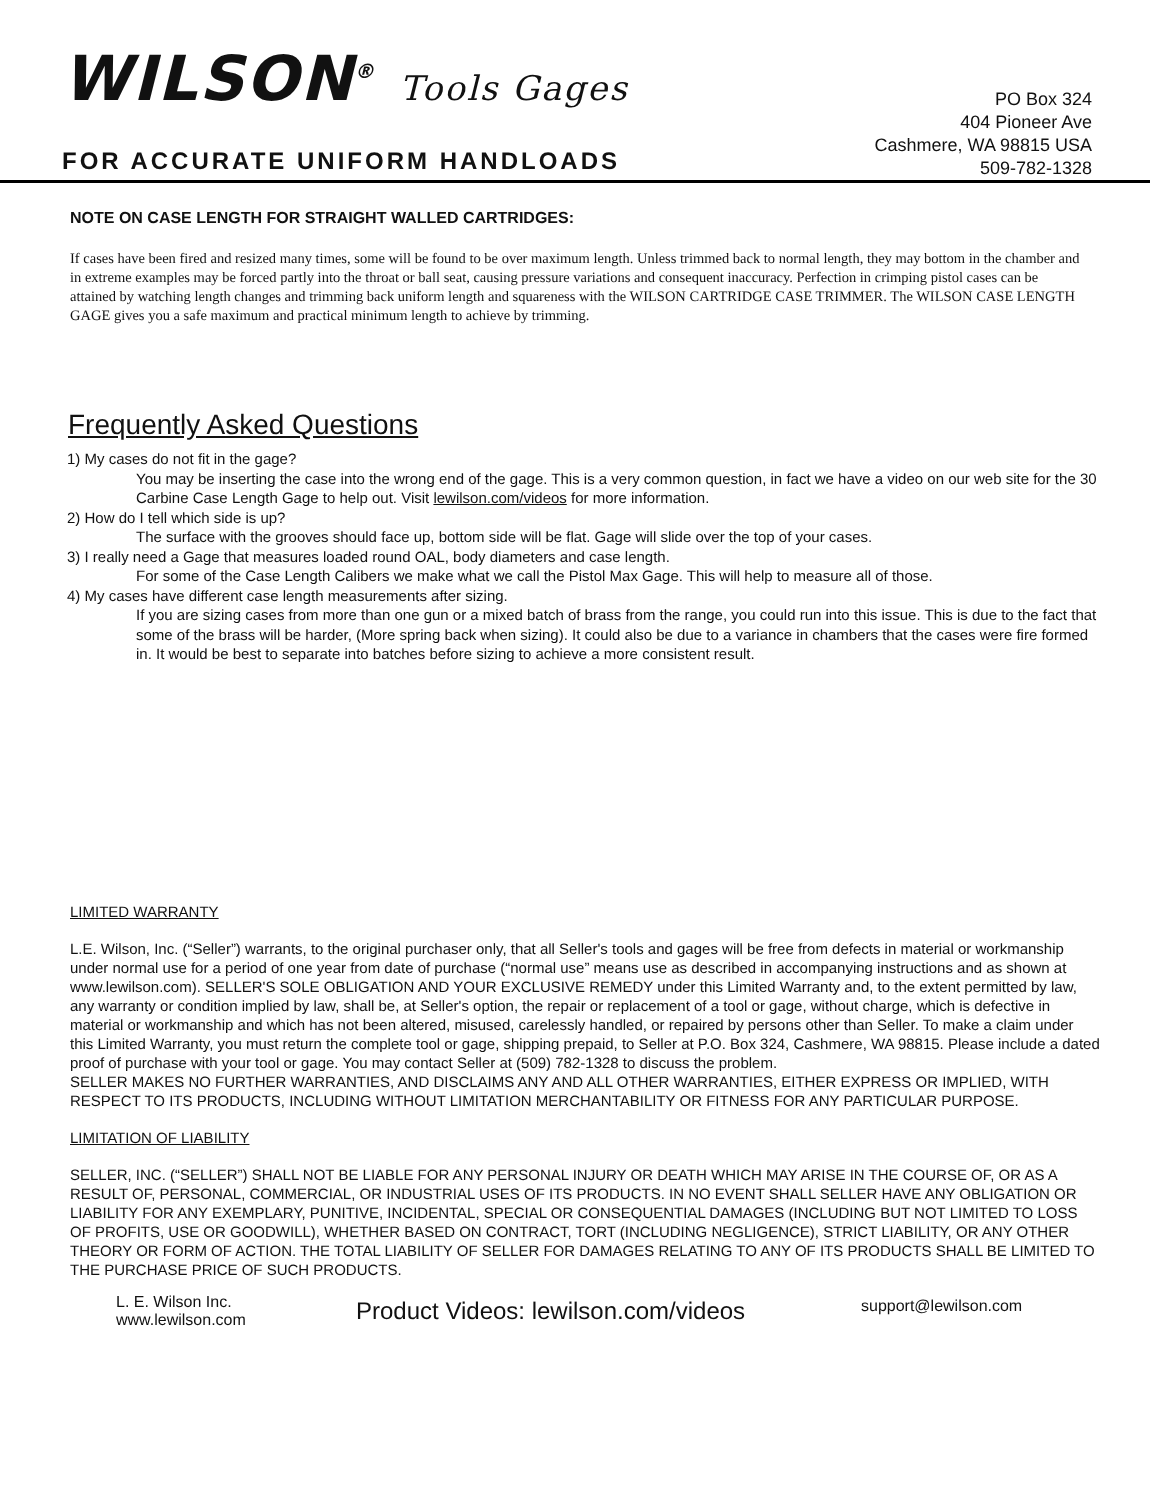WILSON<sup>®</sup> Tools Gages
FOR ACCURATE UNIFORM HANDLOADS
PO Box 324
404 Pioneer Ave
Cashmere, WA 98815 USA
509-782-1328
NOTE ON CASE LENGTH FOR STRAIGHT WALLED CARTRIDGES:
If cases have been fired and resized many times, some will be found to be over maximum length. Unless trimmed back to normal length, they may bottom in the chamber and in extreme examples may be forced partly into the throat or ball seat, causing pressure variations and consequent inaccuracy. Perfection in crimping pistol cases can be attained by watching length changes and trimming back uniform length and squareness with the WILSON CARTRIDGE CASE TRIMMER. The WILSON CASE LENGTH GAGE gives you a safe maximum and practical minimum length to achieve by trimming.
Frequently Asked Questions
1) My cases do not fit in the gage?
You may be inserting the case into the wrong end of the gage. This is a very common question, in fact we have a video on our web site for the 30 Carbine Case Length Gage to help out. Visit lewilson.com/videos for more information.
2) How do I tell which side is up?
The surface with the grooves should face up, bottom side will be flat. Gage will slide over the top of your cases.
3) I really need a Gage that measures loaded round OAL, body diameters and case length.
For some of the Case Length Calibers we make what we call the Pistol Max Gage. This will help to measure all of those.
4) My cases have different case length measurements after sizing.
If you are sizing cases from more than one gun or a mixed batch of brass from the range, you could run into this issue. This is due to the fact that some of the brass will be harder, (More spring back when sizing). It could also be due to a variance in chambers that the cases were fire formed in. It would be best to separate into batches before sizing to achieve a more consistent result.
LIMITED WARRANTY
L.E. Wilson, Inc. (“Seller”) warrants, to the original purchaser only, that all Seller's tools and gages will be free from defects in material or workmanship under normal use for a period of one year from date of purchase (“normal use” means use as described in accompanying instructions and as shown at www.lewilson.com). SELLER'S SOLE OBLIGATION AND YOUR EXCLUSIVE REMEDY under this Limited Warranty and, to the extent permitted by law, any warranty or condition implied by law, shall be, at Seller's option, the repair or replacement of a tool or gage, without charge, which is defective in material or workmanship and which has not been altered, misused, carelessly handled, or repaired by persons other than Seller. To make a claim under this Limited Warranty, you must return the complete tool or gage, shipping prepaid, to Seller at P.O. Box 324, Cashmere, WA 98815. Please include a dated proof of purchase with your tool or gage. You may contact Seller at (509) 782-1328 to discuss the problem.
SELLER MAKES NO FURTHER WARRANTIES, AND DISCLAIMS ANY AND ALL OTHER WARRANTIES, EITHER EXPRESS OR IMPLIED, WITH RESPECT TO ITS PRODUCTS, INCLUDING WITHOUT LIMITATION MERCHANTABILITY OR FITNESS FOR ANY PARTICULAR PURPOSE.
LIMITATION OF LIABILITY
SELLER, INC. (“SELLER”) SHALL NOT BE LIABLE FOR ANY PERSONAL INJURY OR DEATH WHICH MAY ARISE IN THE COURSE OF, OR AS A RESULT OF, PERSONAL, COMMERCIAL, OR INDUSTRIAL USES OF ITS PRODUCTS. IN NO EVENT SHALL SELLER HAVE ANY OBLIGATION OR LIABILITY FOR ANY EXEMPLARY, PUNITIVE, INCIDENTAL, SPECIAL OR CONSEQUENTIAL DAMAGES (INCLUDING BUT NOT LIMITED TO LOSS OF PROFITS, USE OR GOODWILL), WHETHER BASED ON CONTRACT, TORT (INCLUDING NEGLIGENCE), STRICT LIABILITY, OR ANY OTHER THEORY OR FORM OF ACTION. THE TOTAL LIABILITY OF SELLER FOR DAMAGES RELATING TO ANY OF ITS PRODUCTS SHALL BE LIMITED TO THE PURCHASE PRICE OF SUCH PRODUCTS.
L. E. Wilson Inc.
www.lewilson.com
Product Videos: lewilson.com/videos
support@lewilson.com